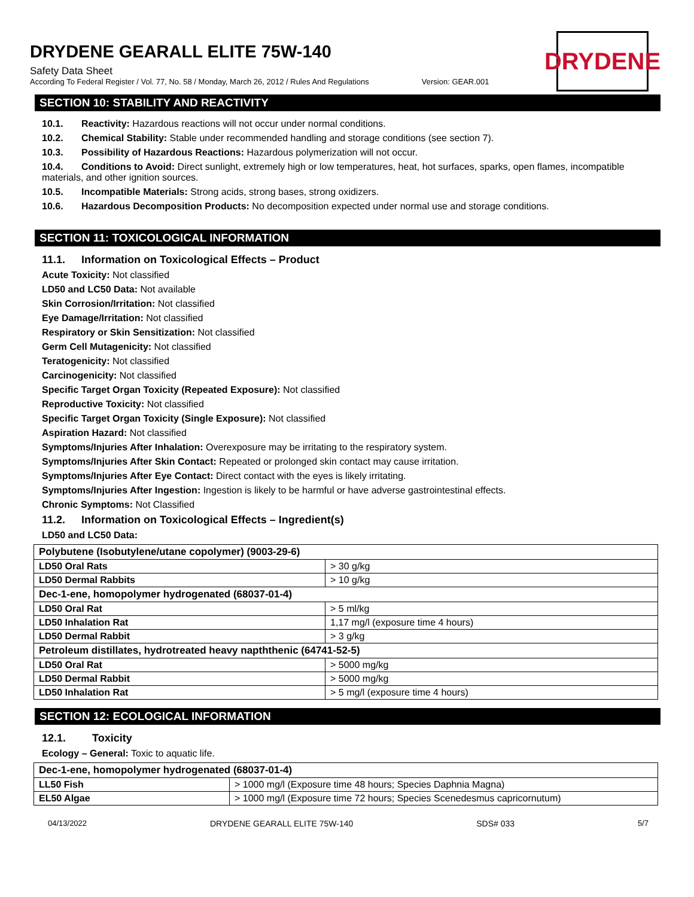DRYDENE
DRYDENE GEARALL ELITE 75W-140
Safety Data Sheet
According To Federal Register / Vol. 77, No. 58 / Monday, March 26, 2012 / Rules And Regulations Version: GEAR.001
SECTION 10: STABILITY AND REACTIVITY
10.1. Reactivity: Hazardous reactions will not occur under normal conditions.
10.2. Chemical Stability: Stable under recommended handling and storage conditions (see section 7).
10.3. Possibility of Hazardous Reactions: Hazardous polymerization will not occur.
10.4. Conditions to Avoid: Direct sunlight, extremely high or low temperatures, heat, hot surfaces, sparks, open flames, incompatible materials, and other ignition sources.
10.5. Incompatible Materials: Strong acids, strong bases, strong oxidizers.
10.6. Hazardous Decomposition Products: No decomposition expected under normal use and storage conditions.
SECTION 11: TOXICOLOGICAL INFORMATION
11.1. Information on Toxicological Effects – Product
Acute Toxicity: Not classified
LD50 and LC50 Data: Not available
Skin Corrosion/Irritation: Not classified
Eye Damage/Irritation: Not classified
Respiratory or Skin Sensitization: Not classified
Germ Cell Mutagenicity: Not classified
Teratogenicity: Not classified
Carcinogenicity: Not classified
Specific Target Organ Toxicity (Repeated Exposure): Not classified
Reproductive Toxicity: Not classified
Specific Target Organ Toxicity (Single Exposure): Not classified
Aspiration Hazard: Not classified
Symptoms/Injuries After Inhalation: Overexposure may be irritating to the respiratory system.
Symptoms/Injuries After Skin Contact: Repeated or prolonged skin contact may cause irritation.
Symptoms/Injuries After Eye Contact: Direct contact with the eyes is likely irritating.
Symptoms/Injuries After Ingestion: Ingestion is likely to be harmful or have adverse gastrointestinal effects.
Chronic Symptoms: Not Classified
11.2. Information on Toxicological Effects – Ingredient(s)
LD50 and LC50 Data:
| Polybutene (Isobutylene/utane copolymer) (9003-29-6) | |
| LD50 Oral Rats | > 30 g/kg |
| LD50 Dermal Rabbits | > 10 g/kg |
| Dec-1-ene, homopolymer hydrogenated (68037-01-4) | |
| LD50 Oral Rat | > 5 ml/kg |
| LD50 Inhalation Rat | 1,17 mg/l (exposure time 4 hours) |
| LD50 Dermal Rabbit | > 3 g/kg |
| Petroleum distillates, hydrotreated heavy napththenic (64741-52-5) | |
| LD50 Oral Rat | > 5000 mg/kg |
| LD50 Dermal Rabbit | > 5000 mg/kg |
| LD50 Inhalation Rat | > 5 mg/l (exposure time 4 hours) |
SECTION 12: ECOLOGICAL INFORMATION
12.1. Toxicity
Ecology – General: Toxic to aquatic life.
| Dec-1-ene, homopolymer hydrogenated (68037-01-4) | |
| LL50 Fish | > 1000 mg/l (Exposure time 48 hours; Species Daphnia Magna) |
| EL50 Algae | > 1000 mg/l (Exposure time 72 hours; Species Scenedesmus capricornutum) |
04/13/2022 DRYDENE GEARALL ELITE 75W-140 SDS# 033 5/7